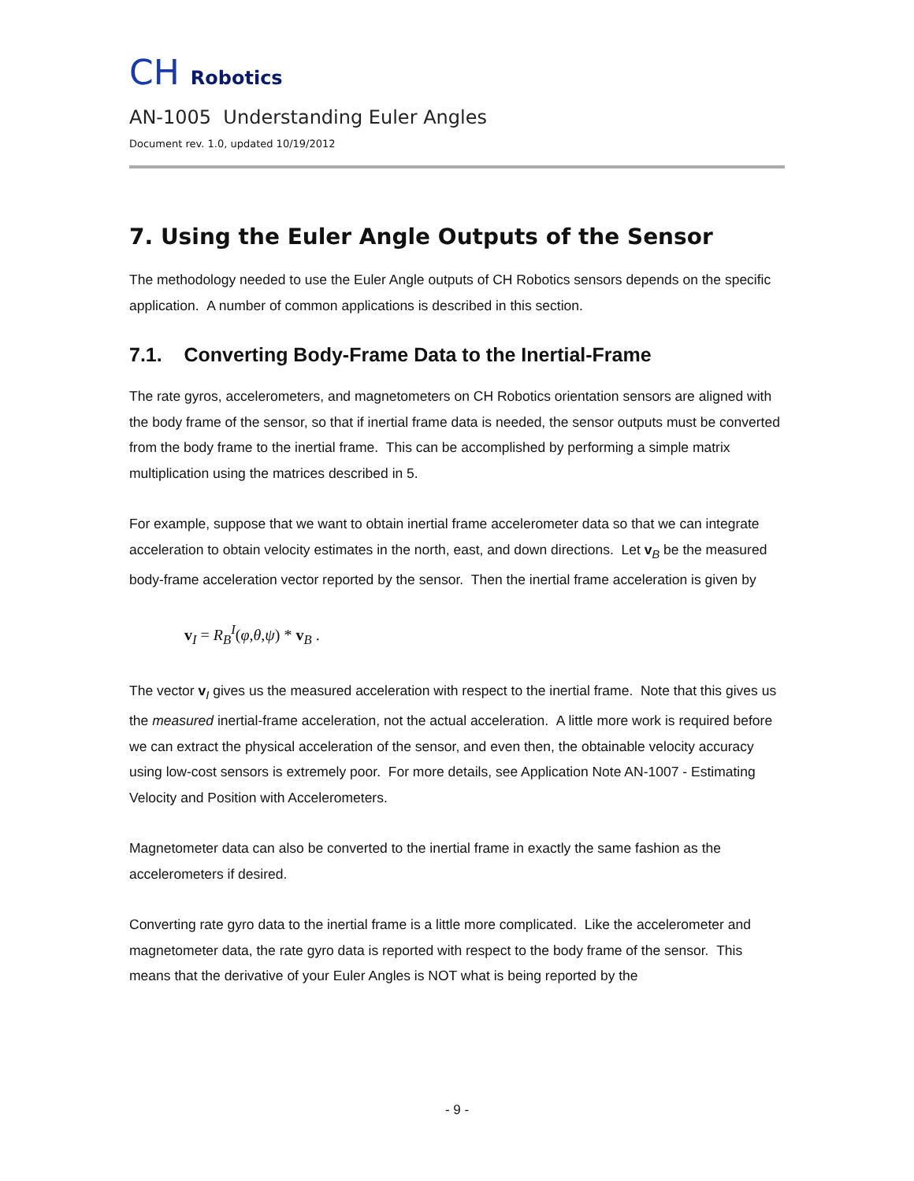CH Robotics
AN-1005 Understanding Euler Angles
Document rev. 1.0, updated 10/19/2012
7. Using the Euler Angle Outputs of the Sensor
The methodology needed to use the Euler Angle outputs of CH Robotics sensors depends on the specific application. A number of common applications is described in this section.
7.1. Converting Body-Frame Data to the Inertial-Frame
The rate gyros, accelerometers, and magnetometers on CH Robotics orientation sensors are aligned with the body frame of the sensor, so that if inertial frame data is needed, the sensor outputs must be converted from the body frame to the inertial frame. This can be accomplished by performing a simple matrix multiplication using the matrices described in 5.
For example, suppose that we want to obtain inertial frame accelerometer data so that we can integrate acceleration to obtain velocity estimates in the north, east, and down directions. Let v<sub>B</sub> be the measured body-frame acceleration vector reported by the sensor. Then the inertial frame acceleration is given by
v<sub>I</sub> = R<sub>B</sub><sup>I</sup>(φ,θ,ψ) * v<sub>B</sub> .
The vector v<sub>I</sub> gives us the measured acceleration with respect to the inertial frame. Note that this gives us the measured inertial-frame acceleration, not the actual acceleration. A little more work is required before we can extract the physical acceleration of the sensor, and even then, the obtainable velocity accuracy using low-cost sensors is extremely poor. For more details, see Application Note AN-1007 - Estimating Velocity and Position with Accelerometers.
Magnetometer data can also be converted to the inertial frame in exactly the same fashion as the accelerometers if desired.
Converting rate gyro data to the inertial frame is a little more complicated. Like the accelerometer and magnetometer data, the rate gyro data is reported with respect to the body frame of the sensor. This means that the derivative of your Euler Angles is NOT what is being reported by the
- 9 -